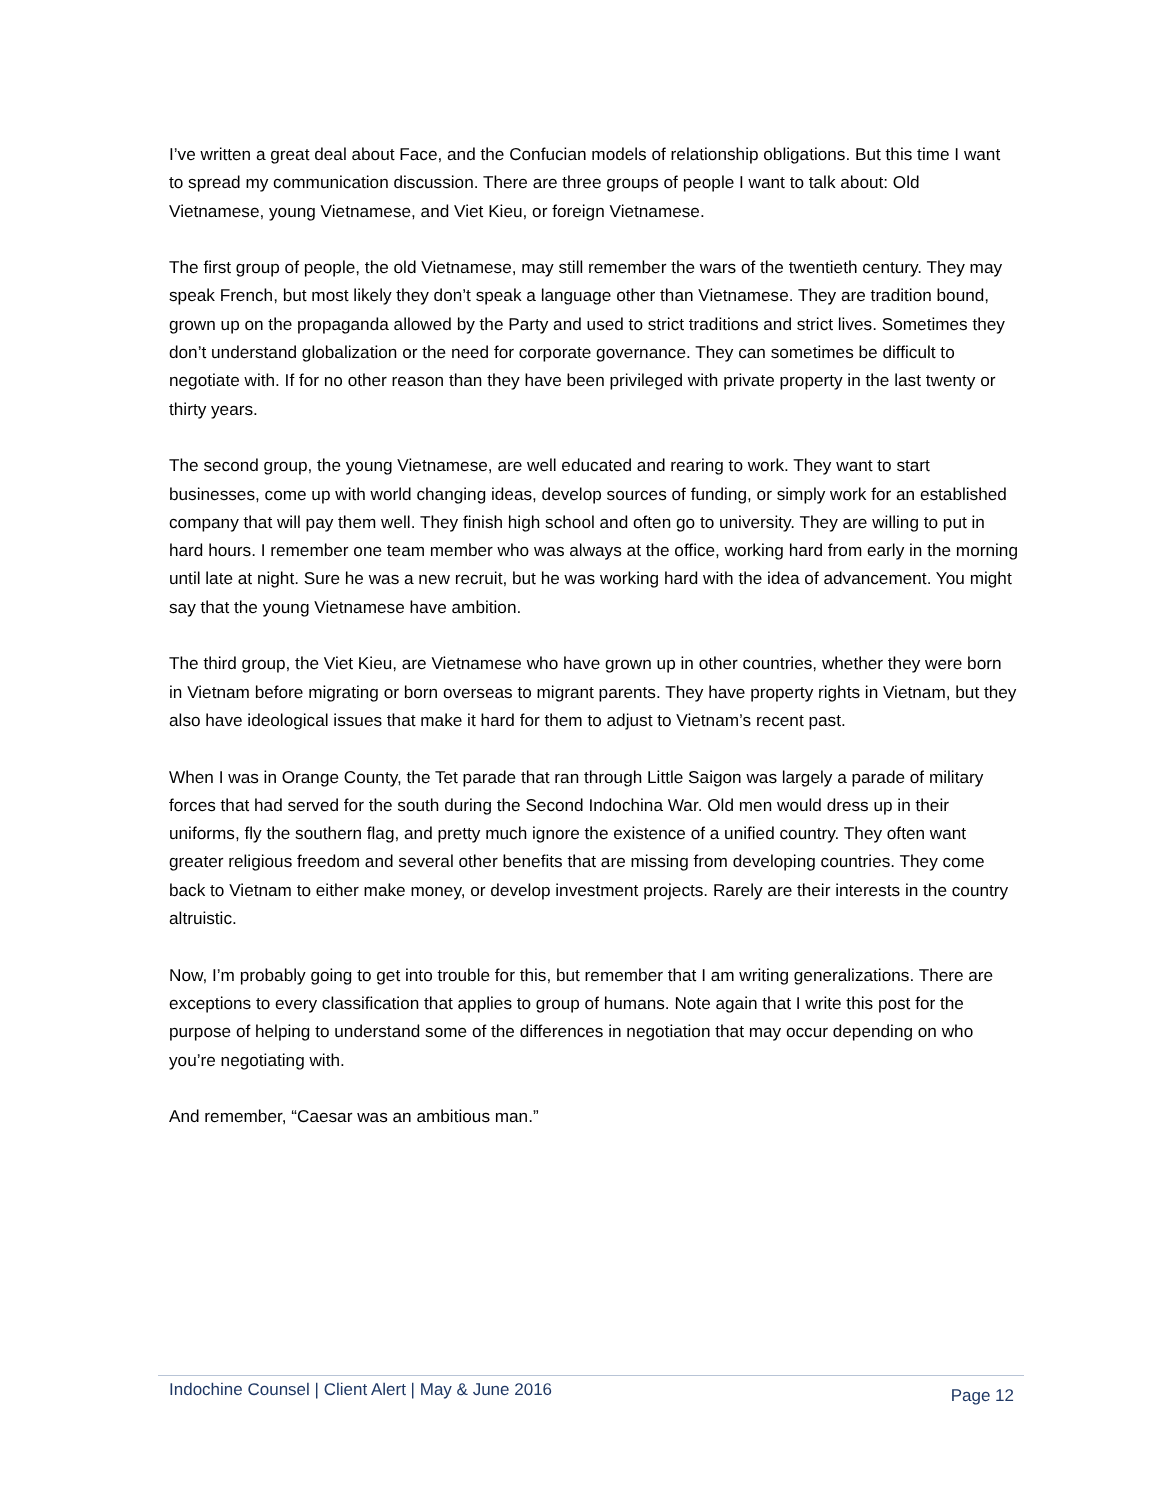I’ve written a great deal about Face, and the Confucian models of relationship obligations. But this time I want to spread my communication discussion. There are three groups of people I want to talk about: Old Vietnamese, young Vietnamese, and Viet Kieu, or foreign Vietnamese.
The first group of people, the old Vietnamese, may still remember the wars of the twentieth century. They may speak French, but most likely they don’t speak a language other than Vietnamese. They are tradition bound, grown up on the propaganda allowed by the Party and used to strict traditions and strict lives. Sometimes they don’t understand globalization or the need for corporate governance. They can sometimes be difficult to negotiate with. If for no other reason than they have been privileged with private property in the last twenty or thirty years.
The second group, the young Vietnamese, are well educated and rearing to work. They want to start businesses, come up with world changing ideas, develop sources of funding, or simply work for an established company that will pay them well. They finish high school and often go to university. They are willing to put in hard hours. I remember one team member who was always at the office, working hard from early in the morning until late at night. Sure he was a new recruit, but he was working hard with the idea of advancement. You might say that the young Vietnamese have ambition.
The third group, the Viet Kieu, are Vietnamese who have grown up in other countries, whether they were born in Vietnam before migrating or born overseas to migrant parents. They have property rights in Vietnam, but they also have ideological issues that make it hard for them to adjust to Vietnam’s recent past.
When I was in Orange County, the Tet parade that ran through Little Saigon was largely a parade of military forces that had served for the south during the Second Indochina War. Old men would dress up in their uniforms, fly the southern flag, and pretty much ignore the existence of a unified country. They often want greater religious freedom and several other benefits that are missing from developing countries. They come back to Vietnam to either make money, or develop investment projects. Rarely are their interests in the country altruistic.
Now, I’m probably going to get into trouble for this, but remember that I am writing generalizations. There are exceptions to every classification that applies to group of humans. Note again that I write this post for the purpose of helping to understand some of the differences in negotiation that may occur depending on who you’re negotiating with.
And remember, “Caesar was an ambitious man.”
Indochine Counsel | Client Alert | May & June 2016 Page 12